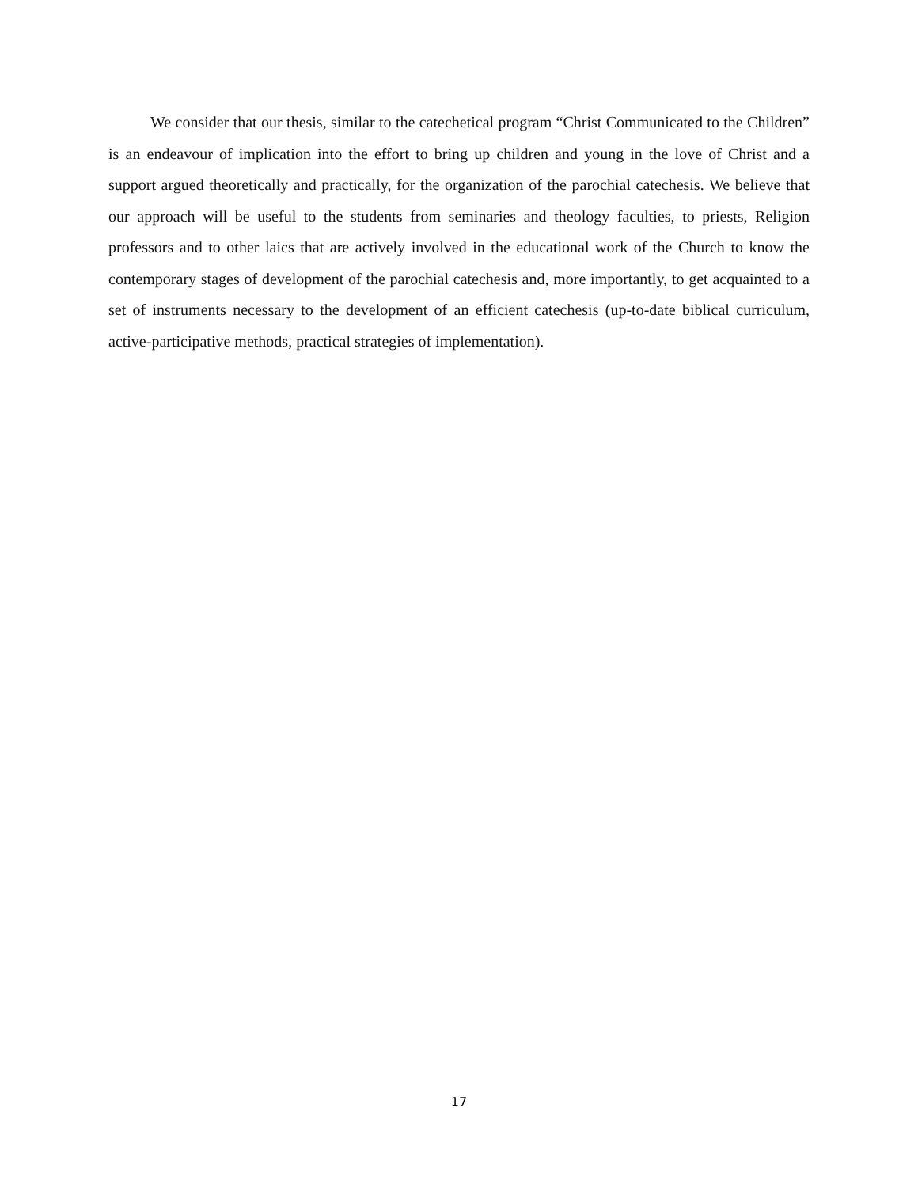We consider that our thesis, similar to the catechetical program “Christ Communicated to the Children” is an endeavour of implication into the effort to bring up children and young in the love of Christ and a support argued theoretically and practically, for the organization of the parochial catechesis. We believe that our approach will be useful to the students from seminaries and theology faculties, to priests, Religion professors and to other laics that are actively involved in the educational work of the Church to know the contemporary stages of development of the parochial catechesis and, more importantly, to get acquainted to a set of instruments necessary to the development of an efficient catechesis (up-to-date biblical curriculum, active-participative methods, practical strategies of implementation).
17